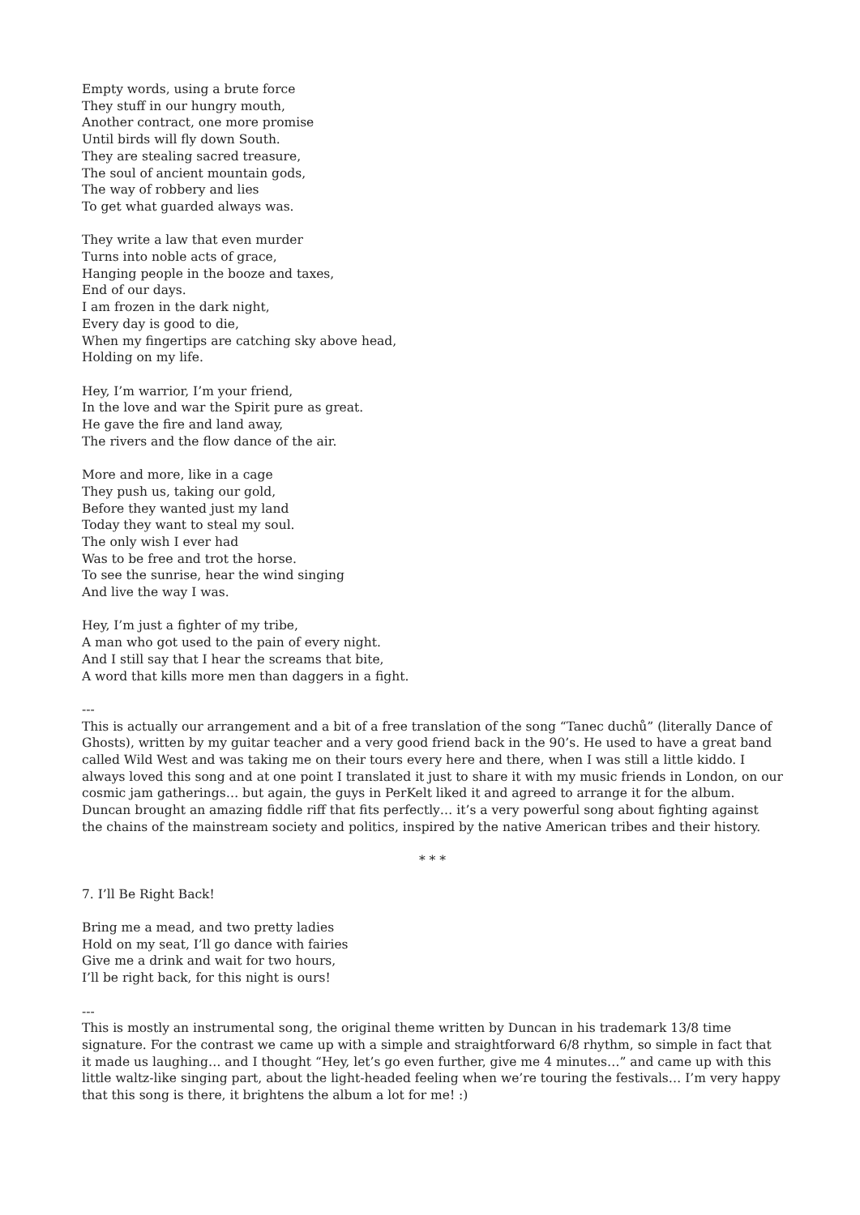Empty words, using a brute force
They stuff in our hungry mouth,
Another contract, one more promise
Until birds will fly down South.
They are stealing sacred treasure,
The soul of ancient mountain gods,
The way of robbery and lies
To get what guarded always was.
They write a law that even murder
Turns into noble acts of grace,
Hanging people in the booze and taxes,
End of our days.
I am frozen in the dark night,
Every day is good to die,
When my fingertips are catching sky above head,
Holding on my life.
Hey, I’m warrior, I’m your friend,
In the love and war the Spirit pure as great.
He gave the fire and land away,
The rivers and the flow dance of the air.
More and more, like in a cage
They push us, taking our gold,
Before they wanted just my land
Today they want to steal my soul.
The only wish I ever had
Was to be free and trot the horse.
To see the sunrise, hear the wind singing
And live the way I was.
Hey, I’m just a fighter of my tribe,
A man who got used to the pain of every night.
And I still say that I hear the screams that bite,
A word that kills more men than daggers in a fight.
---
This is actually our arrangement and a bit of a free translation of the song “Tanec duchů” (literally Dance of Ghosts), written by my guitar teacher and a very good friend back in the 90’s. He used to have a great band called Wild West and was taking me on their tours every here and there, when I was still a little kiddo. I always loved this song and at one point I translated it just to share it with my music friends in London, on our cosmic jam gatherings… but again, the guys in PerKelt liked it and agreed to arrange it for the album. Duncan brought an amazing fiddle riff that fits perfectly… it’s a very powerful song about fighting against the chains of the mainstream society and politics, inspired by the native American tribes and their history.
* * *
7. I’ll Be Right Back!
Bring me a mead, and two pretty ladies
Hold on my seat, I’ll go dance with fairies
Give me a drink and wait for two hours,
I’ll be right back, for this night is ours!
---
This is mostly an instrumental song, the original theme written by Duncan in his trademark 13/8 time signature. For the contrast we came up with a simple and straightforward 6/8 rhythm, so simple in fact that it made us laughing… and I thought “Hey, let’s go even further, give me 4 minutes…” and came up with this little waltz-like singing part, about the light-headed feeling when we’re touring the festivals… I’m very happy that this song is there, it brightens the album a lot for me! :)